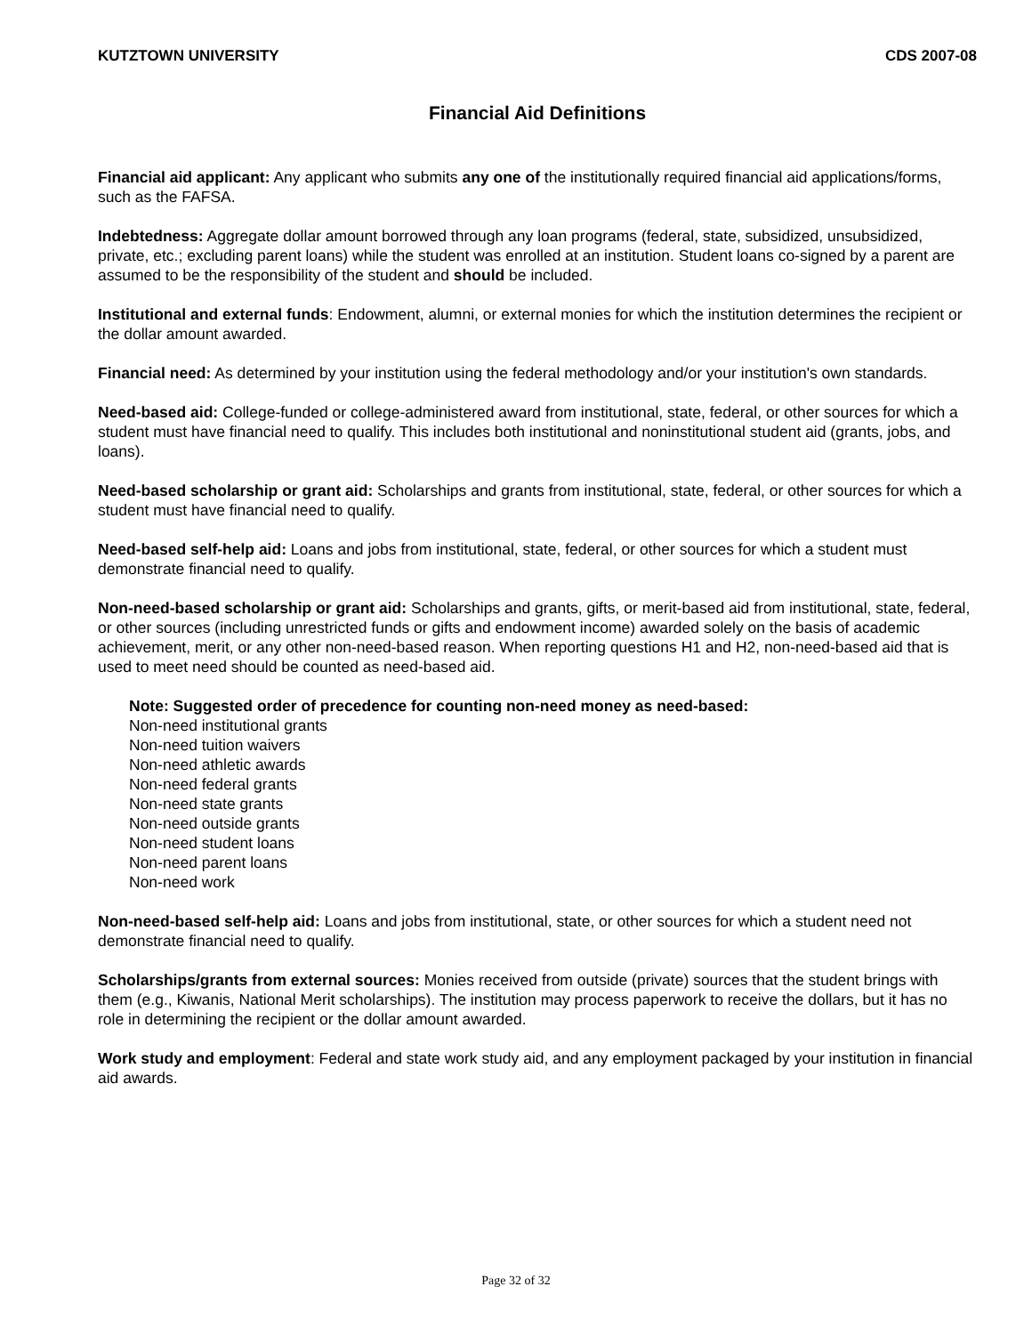KUTZTOWN UNIVERSITY CDS 2007-08
Financial Aid Definitions
Financial aid applicant: Any applicant who submits any one of the institutionally required financial aid applications/forms, such as the FAFSA.
Indebtedness: Aggregate dollar amount borrowed through any loan programs (federal, state, subsidized, unsubsidized, private, etc.; excluding parent loans) while the student was enrolled at an institution. Student loans co-signed by a parent are assumed to be the responsibility of the student and should be included.
Institutional and external funds: Endowment, alumni, or external monies for which the institution determines the recipient or the dollar amount awarded.
Financial need: As determined by your institution using the federal methodology and/or your institution's own standards.
Need-based aid: College-funded or college-administered award from institutional, state, federal, or other sources for which a student must have financial need to qualify. This includes both institutional and noninstitutional student aid (grants, jobs, and loans).
Need-based scholarship or grant aid: Scholarships and grants from institutional, state, federal, or other sources for which a student must have financial need to qualify.
Need-based self-help aid: Loans and jobs from institutional, state, federal, or other sources for which a student must demonstrate financial need to qualify.
Non-need-based scholarship or grant aid: Scholarships and grants, gifts, or merit-based aid from institutional, state, federal, or other sources (including unrestricted funds or gifts and endowment income) awarded solely on the basis of academic achievement, merit, or any other non-need-based reason. When reporting questions H1 and H2, non-need-based aid that is used to meet need should be counted as need-based aid.
Note: Suggested order of precedence for counting non-need money as need-based:
Non-need institutional grants
Non-need tuition waivers
Non-need athletic awards
Non-need federal grants
Non-need state grants
Non-need outside grants
Non-need student loans
Non-need parent loans
Non-need work
Non-need-based self-help aid: Loans and jobs from institutional, state, or other sources for which a student need not demonstrate financial need to qualify.
Scholarships/grants from external sources: Monies received from outside (private) sources that the student brings with them (e.g., Kiwanis, National Merit scholarships). The institution may process paperwork to receive the dollars, but it has no role in determining the recipient or the dollar amount awarded.
Work study and employment: Federal and state work study aid, and any employment packaged by your institution in financial aid awards.
Page 32 of 32